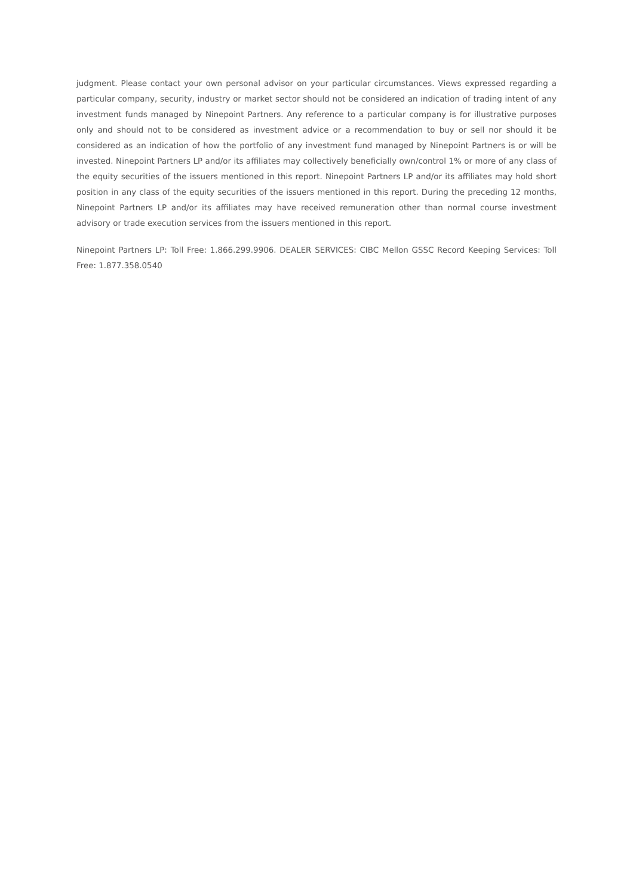judgment. Please contact your own personal advisor on your particular circumstances. Views expressed regarding a particular company, security, industry or market sector should not be considered an indication of trading intent of any investment funds managed by Ninepoint Partners. Any reference to a particular company is for illustrative purposes only and should not to be considered as investment advice or a recommendation to buy or sell nor should it be considered as an indication of how the portfolio of any investment fund managed by Ninepoint Partners is or will be invested. Ninepoint Partners LP and/or its affiliates may collectively beneficially own/control 1% or more of any class of the equity securities of the issuers mentioned in this report. Ninepoint Partners LP and/or its affiliates may hold short position in any class of the equity securities of the issuers mentioned in this report. During the preceding 12 months, Ninepoint Partners LP and/or its affiliates may have received remuneration other than normal course investment advisory or trade execution services from the issuers mentioned in this report.
Ninepoint Partners LP: Toll Free: 1.866.299.9906. DEALER SERVICES: CIBC Mellon GSSC Record Keeping Services: Toll Free: 1.877.358.0540